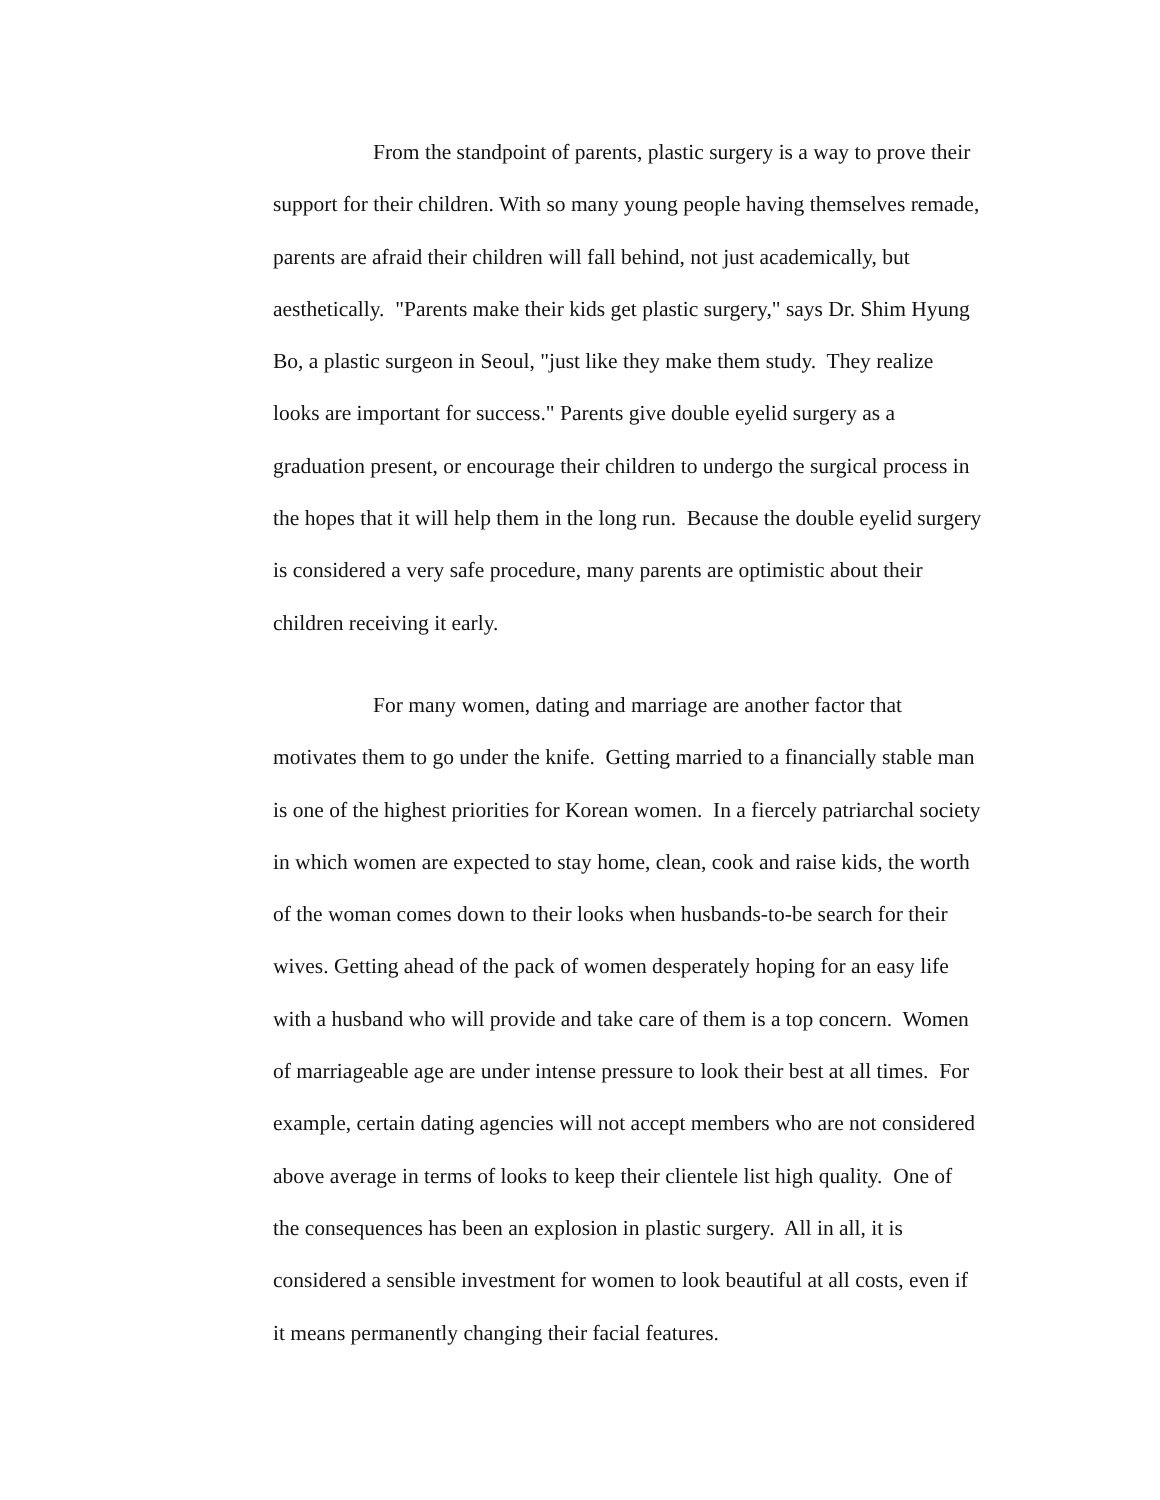From the standpoint of parents, plastic surgery is a way to prove their
support for their children. With so many young people having themselves remade,
parents are afraid their children will fall behind, not just academically, but
aesthetically. "Parents make their kids get plastic surgery," says Dr. Shim Hyung
Bo, a plastic surgeon in Seoul, "just like they make them study. They realize
looks are important for success." Parents give double eyelid surgery as a
graduation present, or encourage their children to undergo the surgical process in
the hopes that it will help them in the long run. Because the double eyelid surgery
is considered a very safe procedure, many parents are optimistic about their
children receiving it early.
For many women, dating and marriage are another factor that
motivates them to go under the knife. Getting married to a financially stable man
is one of the highest priorities for Korean women. In a fiercely patriarchal society
in which women are expected to stay home, clean, cook and raise kids, the worth
of the woman comes down to their looks when husbands-to-be search for their
wives. Getting ahead of the pack of women desperately hoping for an easy life
with a husband who will provide and take care of them is a top concern. Women
of marriageable age are under intense pressure to look their best at all times. For
example, certain dating agencies will not accept members who are not considered
above average in terms of looks to keep their clientele list high quality. One of
the consequences has been an explosion in plastic surgery. All in all, it is
considered a sensible investment for women to look beautiful at all costs, even if
it means permanently changing their facial features.